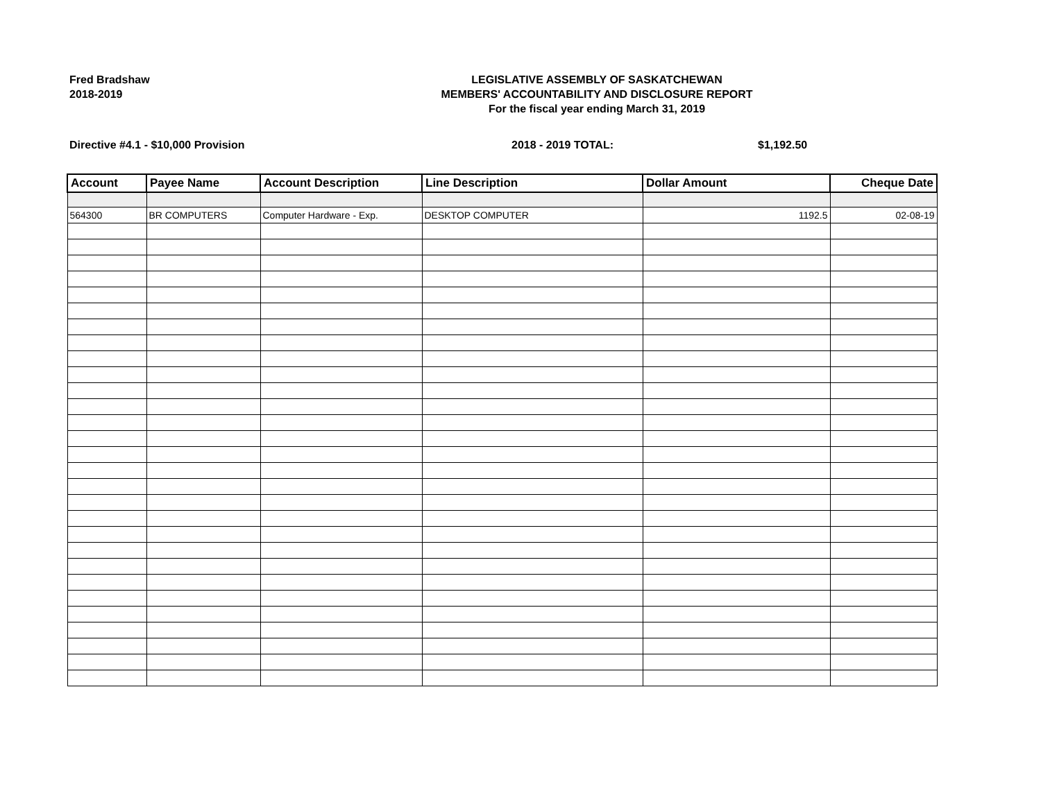Fred Bradshaw
2018-2019
LEGISLATIVE ASSEMBLY OF SASKATCHEWAN
MEMBERS' ACCOUNTABILITY AND DISCLOSURE REPORT
For the fiscal year ending March 31, 2019
Directive #4.1 - $10,000 Provision 2018 - 2019 TOTAL: $1,192.50
| Account | Payee Name | Account Description | Line Description | Dollar Amount | Cheque Date |
| --- | --- | --- | --- | --- | --- |
| 564300 | BR COMPUTERS | Computer Hardware - Exp. | DESKTOP COMPUTER | 1192.5 | 02-08-19 |